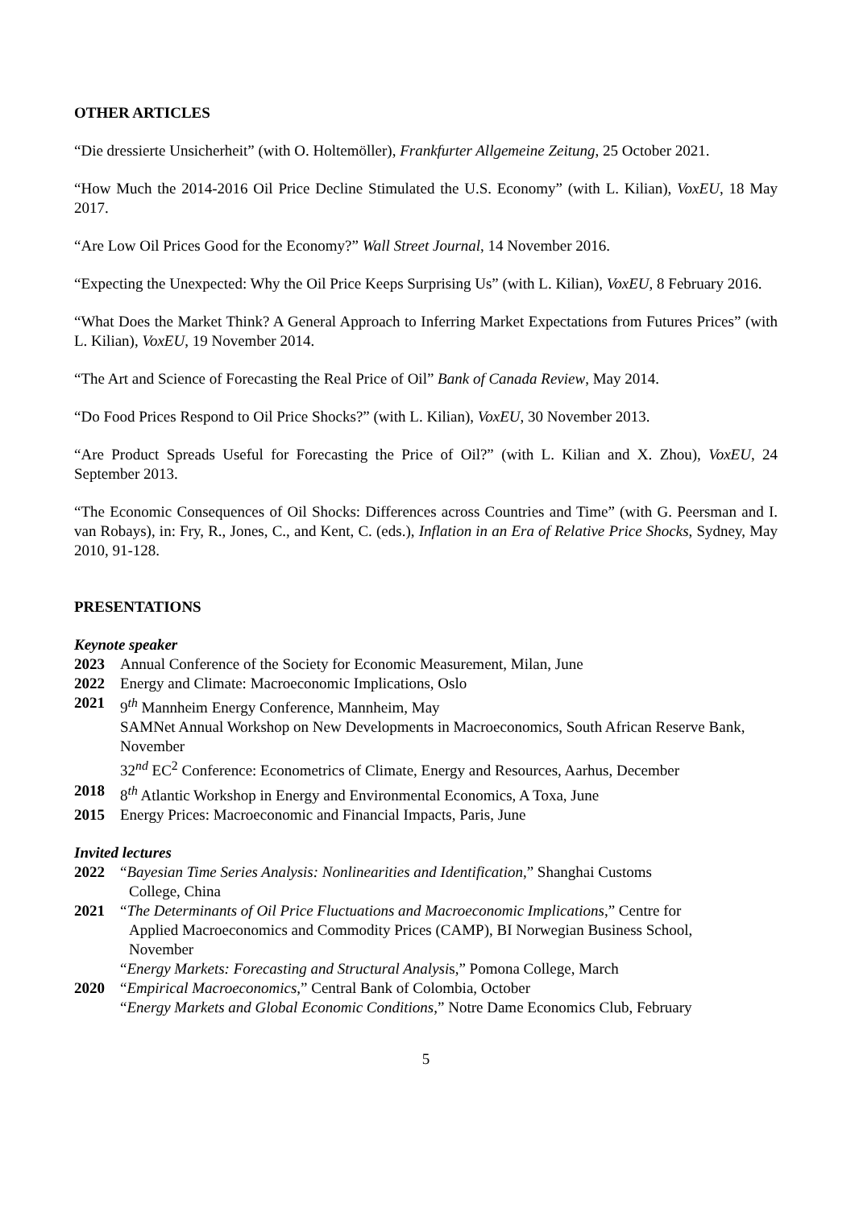OTHER ARTICLES
“Die dressierte Unsicherheit” (with O. Holtemöller), Frankfurter Allgemeine Zeitung, 25 October 2021.
“How Much the 2014-2016 Oil Price Decline Stimulated the U.S. Economy” (with L. Kilian), VoxEU, 18 May 2017.
“Are Low Oil Prices Good for the Economy?” Wall Street Journal, 14 November 2016.
“Expecting the Unexpected: Why the Oil Price Keeps Surprising Us” (with L. Kilian), VoxEU, 8 February 2016.
“What Does the Market Think? A General Approach to Inferring Market Expectations from Futures Prices” (with L. Kilian), VoxEU, 19 November 2014.
“The Art and Science of Forecasting the Real Price of Oil” Bank of Canada Review, May 2014.
“Do Food Prices Respond to Oil Price Shocks?” (with L. Kilian), VoxEU, 30 November 2013.
“Are Product Spreads Useful for Forecasting the Price of Oil?” (with L. Kilian and X. Zhou), VoxEU, 24 September 2013.
“The Economic Consequences of Oil Shocks: Differences across Countries and Time” (with G. Peersman and I. van Robays), in: Fry, R., Jones, C., and Kent, C. (eds.), Inflation in an Era of Relative Price Shocks, Sydney, May 2010, 91-128.
PRESENTATIONS
Keynote speaker
2023 Annual Conference of the Society for Economic Measurement, Milan, June
2022 Energy and Climate: Macroeconomic Implications, Oslo
2021 9<sup>th</sup> Mannheim Energy Conference, Mannheim, May
SAMNet Annual Workshop on New Developments in Macroeconomics, South African Reserve Bank, November
32<sup>nd</sup> EC<sup>2</sup> Conference: Econometrics of Climate, Energy and Resources, Aarhus, December
2018 8<sup>th</sup> Atlantic Workshop in Energy and Environmental Economics, A Toxa, June
2015 Energy Prices: Macroeconomic and Financial Impacts, Paris, June
Invited lectures
2022 “Bayesian Time Series Analysis: Nonlinearities and Identification,” Shanghai Customs
College, China
2021 “The Determinants of Oil Price Fluctuations and Macroeconomic Implications,” Centre for
Applied Macroeconomics and Commodity Prices (CAMP), BI Norwegian Business School,
November
“Energy Markets: Forecasting and Structural Analysis,” Pomona College, March
2020 “Empirical Macroeconomics,” Central Bank of Colombia, October
“Energy Markets and Global Economic Conditions,” Notre Dame Economics Club, February
5